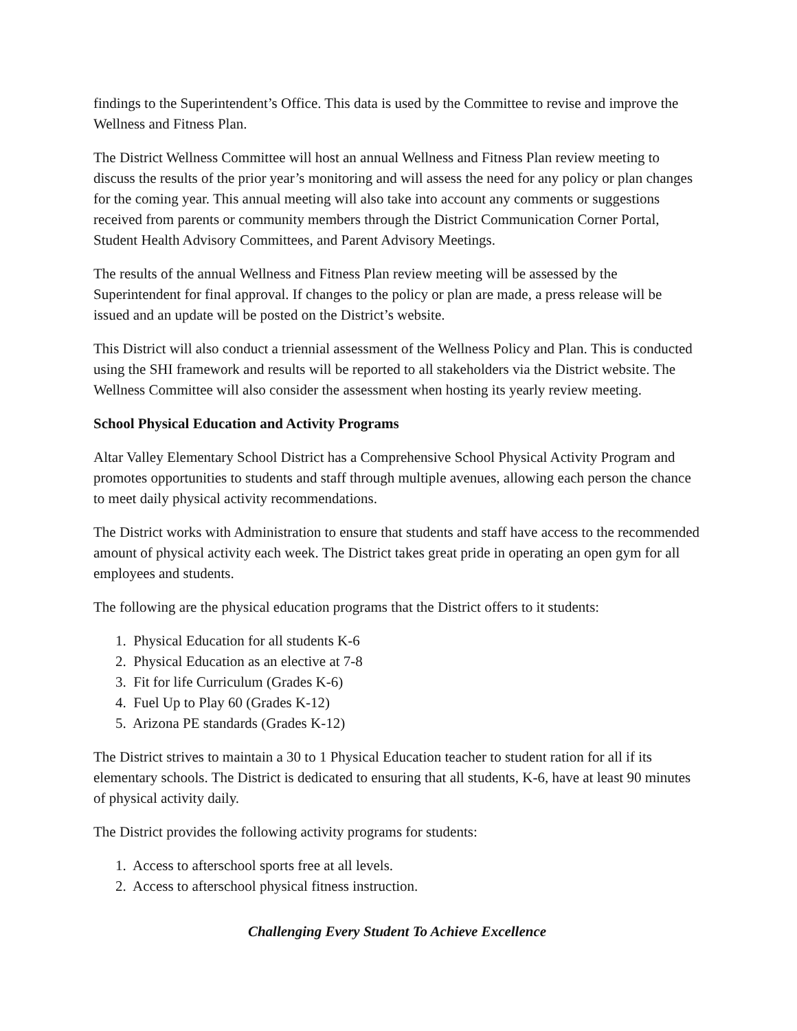findings to the Superintendent’s Office. This data is used by the Committee to revise and improve the Wellness and Fitness Plan.
The District Wellness Committee will host an annual Wellness and Fitness Plan review meeting to discuss the results of the prior year’s monitoring and will assess the need for any policy or plan changes for the coming year. This annual meeting will also take into account any comments or suggestions received from parents or community members through the District Communication Corner Portal, Student Health Advisory Committees, and Parent Advisory Meetings.
The results of the annual Wellness and Fitness Plan review meeting will be assessed by the Superintendent for final approval. If changes to the policy or plan are made, a press release will be issued and an update will be posted on the District’s website.
This District will also conduct a triennial assessment of the Wellness Policy and Plan. This is conducted using the SHI framework and results will be reported to all stakeholders via the District website. The Wellness Committee will also consider the assessment when hosting its yearly review meeting.
School Physical Education and Activity Programs
Altar Valley Elementary School District has a Comprehensive School Physical Activity Program and promotes opportunities to students and staff through multiple avenues, allowing each person the chance to meet daily physical activity recommendations.
The District works with Administration to ensure that students and staff have access to the recommended amount of physical activity each week. The District takes great pride in operating an open gym for all employees and students.
The following are the physical education programs that the District offers to it students:
1. Physical Education for all students K-6
2. Physical Education as an elective at 7-8
3. Fit for life Curriculum (Grades K-6)
4. Fuel Up to Play 60 (Grades K-12)
5. Arizona PE standards (Grades K-12)
The District strives to maintain a 30 to 1 Physical Education teacher to student ration for all if its elementary schools. The District is dedicated to ensuring that all students, K-6, have at least 90 minutes of physical activity daily.
The District provides the following activity programs for students:
1. Access to afterschool sports free at all levels.
2. Access to afterschool physical fitness instruction.
Challenging Every Student To Achieve Excellence